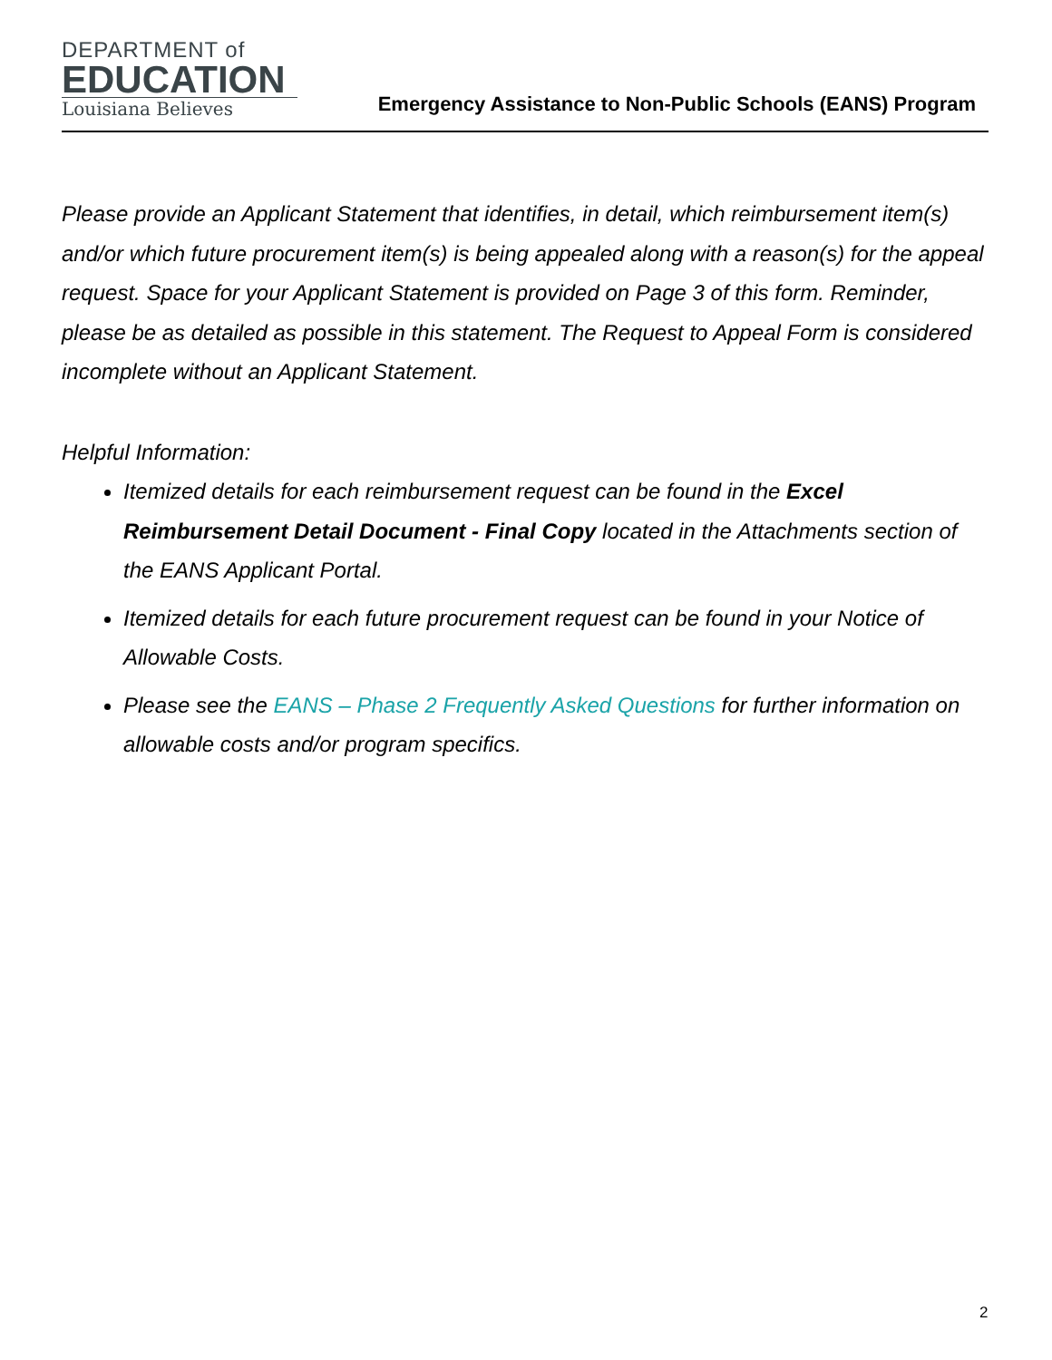DEPARTMENT of
EDUCATION
Louisiana Believes
Emergency Assistance to Non-Public Schools (EANS) Program
Please provide an Applicant Statement that identifies, in detail, which reimbursement item(s) and/or which future procurement item(s) is being appealed along with a reason(s) for the appeal request. Space for your Applicant Statement is provided on Page 3 of this form. Reminder, please be as detailed as possible in this statement. The Request to Appeal Form is considered incomplete without an Applicant Statement.
Helpful Information:
Itemized details for each reimbursement request can be found in the Excel Reimbursement Detail Document - Final Copy located in the Attachments section of the EANS Applicant Portal.
Itemized details for each future procurement request can be found in your Notice of Allowable Costs.
Please see the EANS – Phase 2 Frequently Asked Questions for further information on allowable costs and/or program specifics.
2